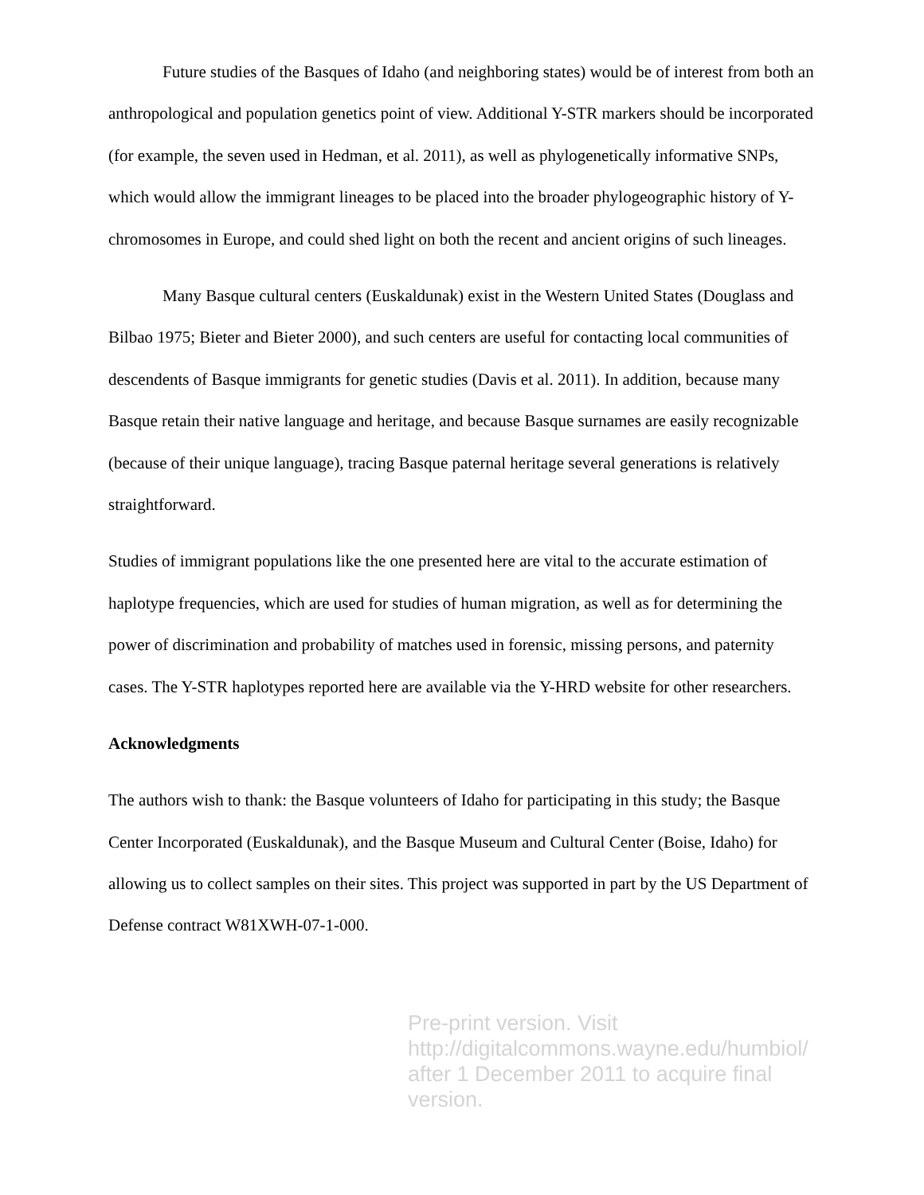Future studies of the Basques of Idaho (and neighboring states) would be of interest from both an anthropological and population genetics point of view. Additional Y-STR markers should be incorporated (for example, the seven used in Hedman, et al. 2011), as well as phylogenetically informative SNPs, which would allow the immigrant lineages to be placed into the broader phylogeographic history of Y-chromosomes in Europe, and could shed light on both the recent and ancient origins of such lineages.
Many Basque cultural centers (Euskaldunak) exist in the Western United States (Douglass and Bilbao 1975; Bieter and Bieter 2000), and such centers are useful for contacting local communities of descendents of Basque immigrants for genetic studies (Davis et al. 2011). In addition, because many Basque retain their native language and heritage, and because Basque surnames are easily recognizable (because of their unique language), tracing Basque paternal heritage several generations is relatively straightforward.
Studies of immigrant populations like the one presented here are vital to the accurate estimation of haplotype frequencies, which are used for studies of human migration, as well as for determining the power of discrimination and probability of matches used in forensic, missing persons, and paternity cases. The Y-STR haplotypes reported here are available via the Y-HRD website for other researchers.
Acknowledgments
The authors wish to thank: the Basque volunteers of Idaho for participating in this study; the Basque Center Incorporated (Euskaldunak), and the Basque Museum and Cultural Center (Boise, Idaho) for allowing us to collect samples on their sites. This project was supported in part by the US Department of Defense contract W81XWH-07-1-000.
Pre-print version. Visit
http://digitalcommons.wayne.edu/humbiol/
after 1 December 2011 to acquire final version.